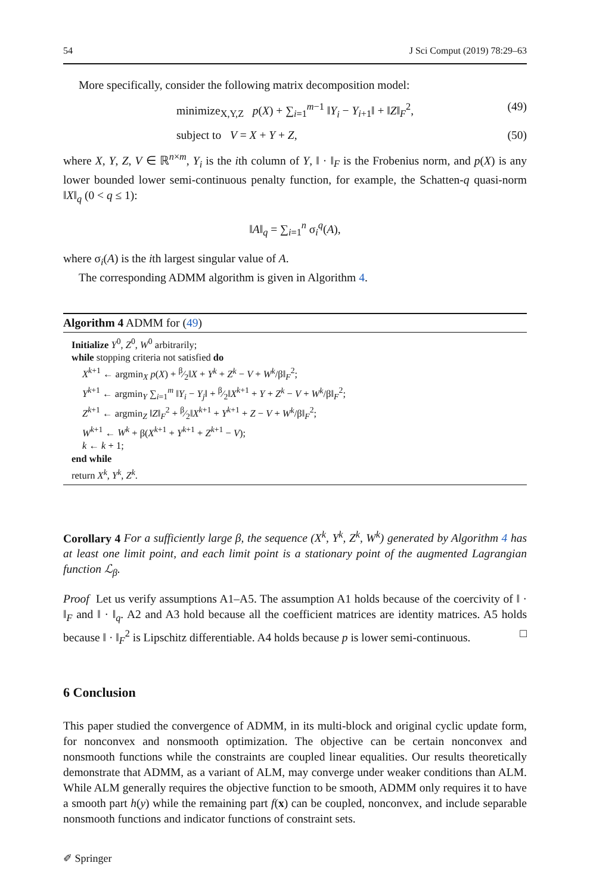54 J Sci Comput (2019) 78:29–63
More specifically, consider the following matrix decomposition model:
minimize<sub>X,Y,Z</sub> p(X) + ∑<sub>i=1</sub><sup>m−1</sup> ‖Y<sub>i</sub> − Y<sub>i+1</sub>‖ + ‖Z‖<sub>F</sub><sup>2</sup>, (49)
subject to V = X + Y + Z, (50)
where X, Y, Z, V ∈ ℝ<sup>n×m</sup>, Y<sub>i</sub> is the ith column of Y, ‖ · ‖<sub>F</sub> is the Frobenius norm, and p(X) is any lower bounded lower semi-continuous penalty function, for example, the Schatten-q quasi-norm ‖X‖<sub>q</sub> (0 < q ≤ 1):
‖A‖<sub>q</sub> = ∑<sub>i=1</sub><sup>n</sup> σ<sub>i</sub><sup>q</sup>(A),
where σ<sub>i</sub>(A) is the ith largest singular value of A.
The corresponding ADMM algorithm is given in Algorithm 4.
Algorithm 4 ADMM for (49)
Initialize Y<sup>0</sup>, Z<sup>0</sup>, W<sup>0</sup> arbitrarily;
while stopping criteria not satisfied do
X<sup>k+1</sup> ← argmin<sub>X</sub> p(X) + β⁄2‖X + Y<sup>k</sup> + Z<sup>k</sup> − V + W<sup>k</sup>/β‖<sub>F</sub><sup>2</sup>;
Y<sup>k+1</sup> ← argmin<sub>Y</sub> ∑<sub>i=1</sub><sup>m</sup> ‖Y<sub>i</sub> − Y<sub>j</sub>‖ + β⁄2‖X<sup>k+1</sup> + Y + Z<sup>k</sup> − V + W<sup>k</sup>/β‖<sub>F</sub><sup>2</sup>;
Z<sup>k+1</sup> ← argmin<sub>Z</sub> ‖Z‖<sub>F</sub><sup>2</sup> + β⁄2‖X<sup>k+1</sup> + Y<sup>k+1</sup> + Z − V + W<sup>k</sup>/β‖<sub>F</sub><sup>2</sup>;
W<sup>k+1</sup> ← W<sup>k</sup> + β(X<sup>k+1</sup> + Y<sup>k+1</sup> + Z<sup>k+1</sup> − V);
k ← k + 1;
end while
return X<sup>k</sup>, Y<sup>k</sup>, Z<sup>k</sup>.
Corollary 4 For a sufficiently large β, the sequence (X<sup>k</sup>, Y<sup>k</sup>, Z<sup>k</sup>, W<sup>k</sup>) generated by Algorithm 4 has at least one limit point, and each limit point is a stationary point of the augmented Lagrangian function ℒ<sub>β</sub>.
Proof Let us verify assumptions A1–A5. The assumption A1 holds because of the coercivity of ‖ · ‖<sub>F</sub> and ‖ · ‖<sub>q</sub>. A2 and A3 hold because all the coefficient matrices are identity matrices. A5 holds because ‖ · ‖<sub>F</sub><sup>2</sup> is Lipschitz differentiable. A4 holds because p is lower semi-continuous. □
6 Conclusion
This paper studied the convergence of ADMM, in its multi-block and original cyclic update form, for nonconvex and nonsmooth optimization. The objective can be certain nonconvex and nonsmooth functions while the constraints are coupled linear equalities. Our results theoretically demonstrate that ADMM, as a variant of ALM, may converge under weaker conditions than ALM. While ALM generally requires the objective function to be smooth, ADMM only requires it to have a smooth part h(y) while the remaining part f(x) can be coupled, nonconvex, and include separable nonsmooth functions and indicator functions of constraint sets.
✐ Springer